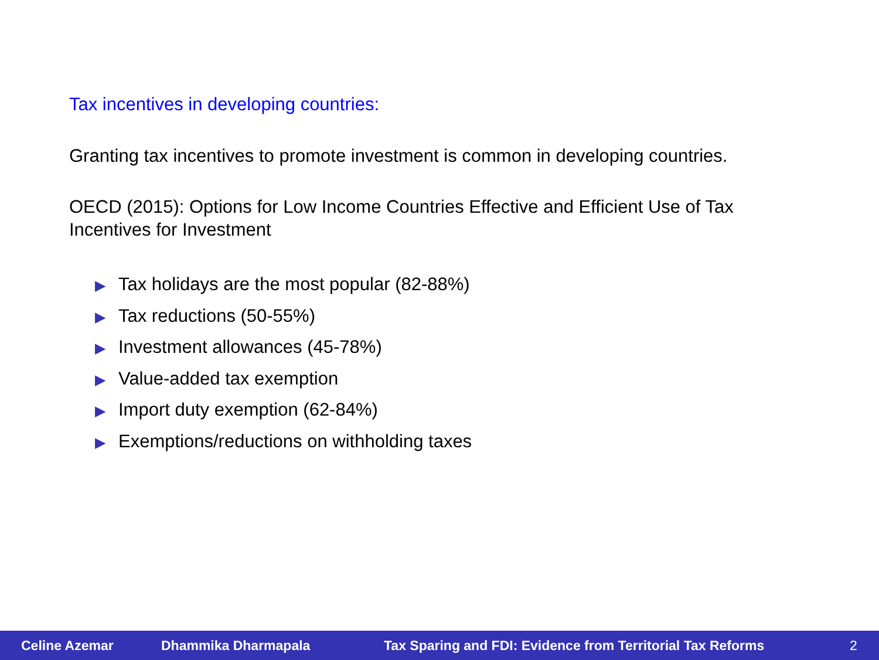Tax incentives in developing countries:
Granting tax incentives to promote investment is common in developing countries.
OECD (2015): Options for Low Income Countries Effective and Efficient Use of Tax Incentives for Investment
▶ Tax holidays are the most popular (82-88%)
▶ Tax reductions (50-55%)
▶ Investment allowances (45-78%)
▶ Value-added tax exemption
▶ Import duty exemption (62-84%)
▶ Exemptions/reductions on withholding taxes
Celine Azemar Dhammika Dharmapala
Tax Sparing and FDI: Evidence from Territorial Tax Reforms
2